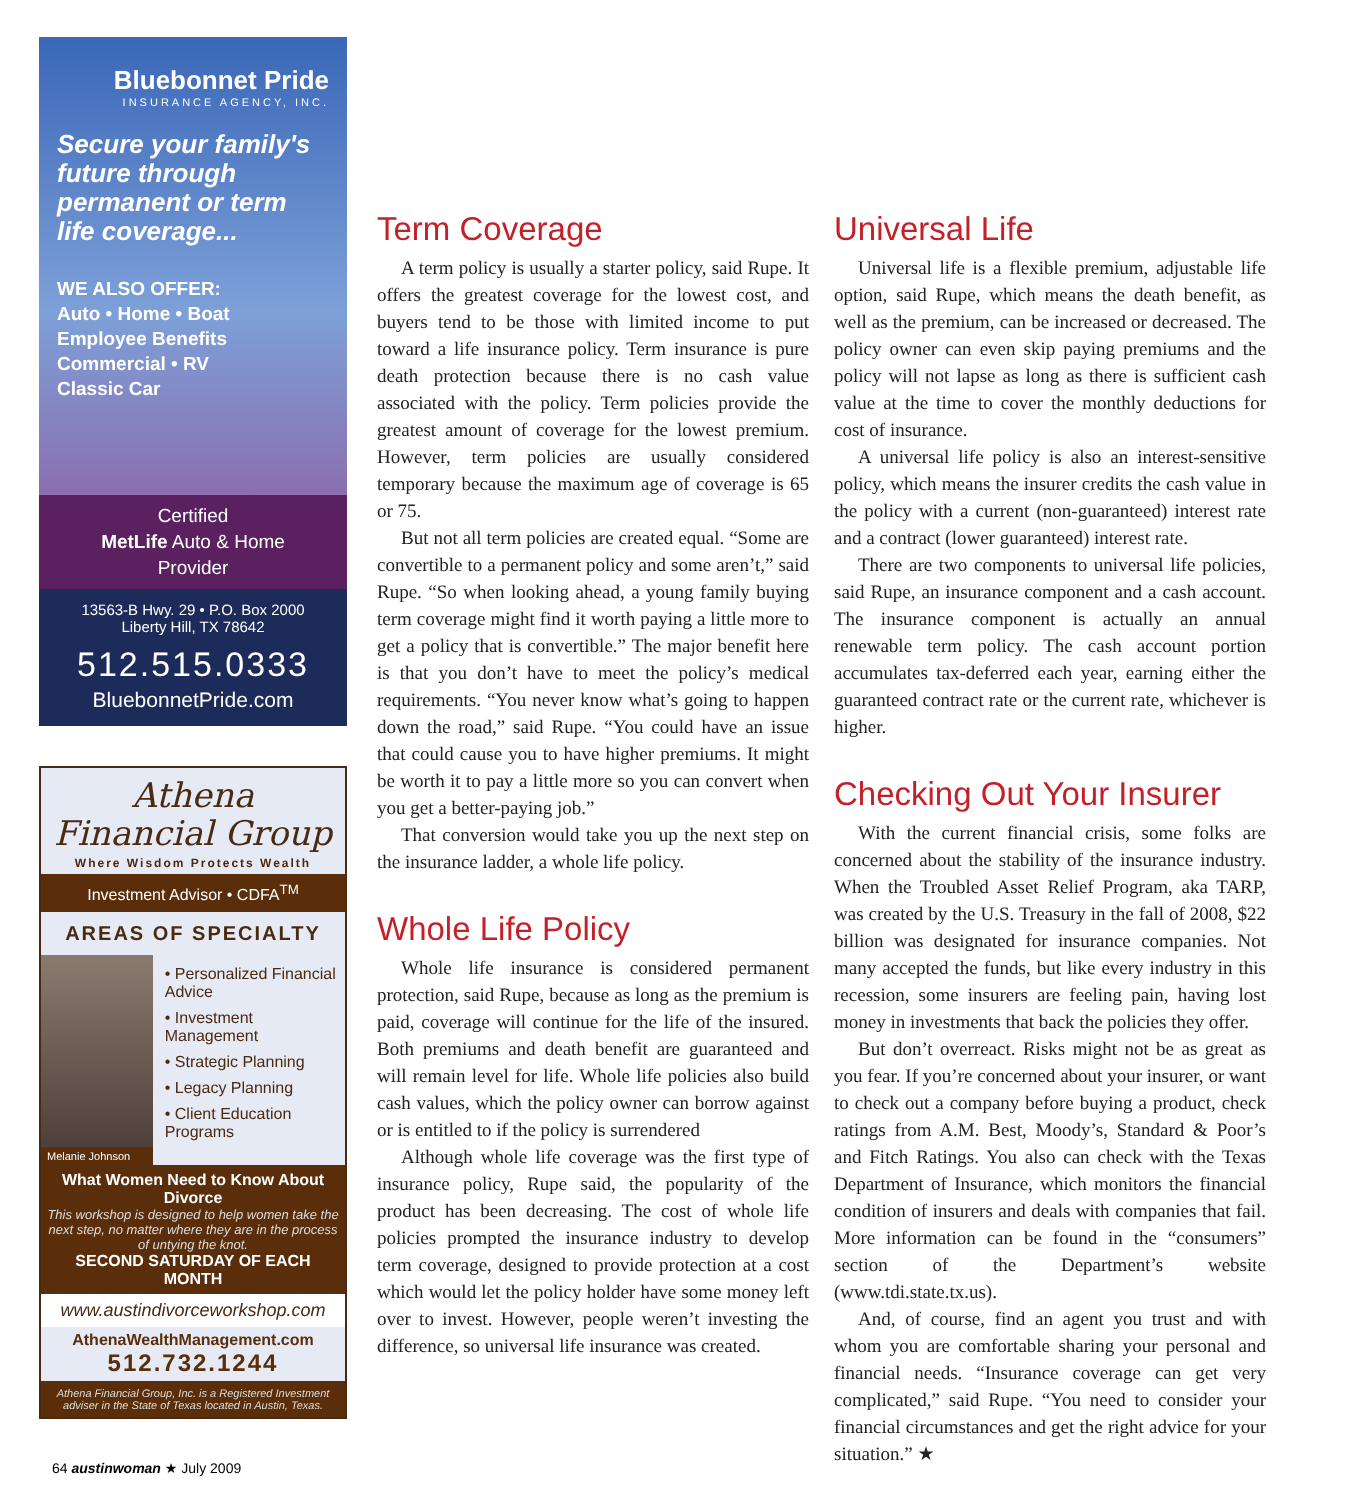Bluebonnet Pride
INSURANCE AGENCY, INC.
Secure your family's future through permanent or term life coverage...
WE ALSO OFFER:
Auto • Home • Boat
Employee Benefits
Commercial • RV
Classic Car
Certified
MetLife Auto & Home
Provider
13563-B Hwy. 29 • P.O. Box 2000
Liberty Hill, TX 78642
512.515.0333
BluebonnetPride.com
Athena
Financial Group
Where Wisdom Protects Wealth
Investment Advisor • CDFA<sup>TM</sup>
AREAS OF SPECIALTY
Melanie Johnson
• Personalized Financial Advice
• Investment Management
• Strategic Planning
• Legacy Planning
• Client Education Programs
What Women Need to Know About Divorce
This workshop is designed to help women take the next step, no matter where they are in the process of untying the knot.
SECOND SATURDAY OF EACH MONTH
www.austindivorceworkshop.com
AthenaWealthManagement.com
512.732.1244
Athena Financial Group, Inc. is a Registered Investment adviser in the State of Texas located in Austin, Texas.
Term Coverage
A term policy is usually a starter policy, said Rupe. It offers the greatest coverage for the lowest cost, and buyers tend to be those with limited income to put toward a life insurance policy. Term insurance is pure death protection because there is no cash value associated with the policy. Term policies provide the greatest amount of coverage for the lowest premium. However, term policies are usually considered temporary because the maximum age of coverage is 65 or 75.
But not all term policies are created equal. “Some are convertible to a permanent policy and some aren’t,” said Rupe. “So when looking ahead, a young family buying term coverage might find it worth paying a little more to get a policy that is convertible.” The major benefit here is that you don’t have to meet the policy’s medical requirements. “You never know what’s going to happen down the road,” said Rupe. “You could have an issue that could cause you to have higher premiums. It might be worth it to pay a little more so you can convert when you get a better-paying job.”
That conversion would take you up the next step on the insurance ladder, a whole life policy.
Whole Life Policy
Whole life insurance is considered permanent protection, said Rupe, because as long as the premium is paid, coverage will continue for the life of the insured. Both premiums and death benefit are guaranteed and will remain level for life. Whole life policies also build cash values, which the policy owner can borrow against or is entitled to if the policy is surrendered
Although whole life coverage was the first type of insurance policy, Rupe said, the popularity of the product has been decreasing. The cost of whole life policies prompted the insurance industry to develop term coverage, designed to provide protection at a cost which would let the policy holder have some money left over to invest. However, people weren’t investing the difference, so universal life insurance was created.
Universal Life
Universal life is a flexible premium, adjustable life option, said Rupe, which means the death benefit, as well as the premium, can be increased or decreased. The policy owner can even skip paying premiums and the policy will not lapse as long as there is sufficient cash value at the time to cover the monthly deductions for cost of insurance.
A universal life policy is also an interest-sensitive policy, which means the insurer credits the cash value in the policy with a current (non-guaranteed) interest rate and a contract (lower guaranteed) interest rate.
There are two components to universal life policies, said Rupe, an insurance component and a cash account. The insurance component is actually an annual renewable term policy. The cash account portion accumulates tax-deferred each year, earning either the guaranteed contract rate or the current rate, whichever is higher.
Checking Out Your Insurer
With the current financial crisis, some folks are concerned about the stability of the insurance industry. When the Troubled Asset Relief Program, aka TARP, was created by the U.S. Treasury in the fall of 2008, $22 billion was designated for insurance companies. Not many accepted the funds, but like every industry in this recession, some insurers are feeling pain, having lost money in investments that back the policies they offer.
But don’t overreact. Risks might not be as great as you fear. If you’re concerned about your insurer, or want to check out a company before buying a product, check ratings from A.M. Best, Moody’s, Standard & Poor’s and Fitch Ratings. You also can check with the Texas Department of Insurance, which monitors the financial condition of insurers and deals with companies that fail. More information can be found in the “consumers” section of the Department’s website (www.tdi.state.tx.us).
And, of course, find an agent you trust and with whom you are comfortable sharing your personal and financial needs. “Insurance coverage can get very complicated,” said Rupe. “You need to consider your financial circumstances and get the right advice for your situation.” ★
64 austinwoman ★ July 2009